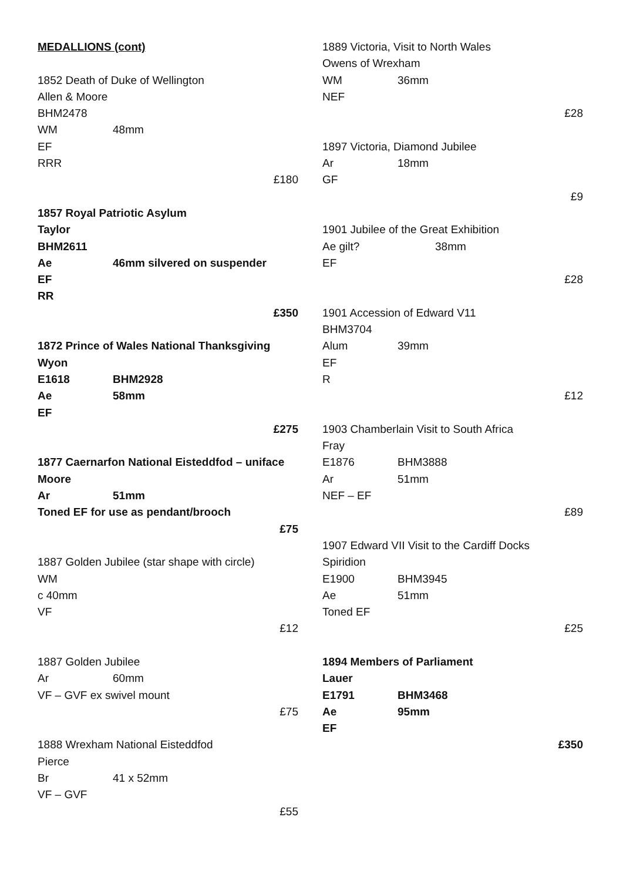MEDALLIONS (cont)
1852 Death of Duke of Wellington
Allen & Moore
BHM2478
WM 48mm
EF
RRR
£180
1857 Royal Patriotic Asylum
Taylor
BHM2611
Ae 46mm silvered on suspender
EF
RR
£350
1872 Prince of Wales National Thanksgiving
Wyon
E1618 BHM2928
Ae 58mm
EF
£275
1877 Caernarfon National Eisteddfod – uniface
Moore
Ar 51mm
Toned EF for use as pendant/brooch
£75
1887 Golden Jubilee (star shape with circle)
WM
c 40mm
VF
£12
1887 Golden Jubilee
Ar 60mm
VF – GVF ex swivel mount
£75
1888 Wrexham National Eisteddfod
Pierce
Br 41 x 52mm
VF – GVF
£55
1889 Victoria, Visit to North Wales
Owens of Wrexham
WM 36mm
NEF
£28
1897 Victoria, Diamond Jubilee
Ar 18mm
GF
£9
1901 Jubilee of the Great Exhibition
Ae gilt? 38mm
EF
£28
1901 Accession of Edward V11
BHM3704
Alum 39mm
EF
R
£12
1903 Chamberlain Visit to South Africa
Fray
E1876 BHM3888
Ar 51mm
NEF – EF
£89
1907 Edward VII Visit to the Cardiff Docks
Spiridion
E1900 BHM3945
Ae 51mm
Toned EF
£25
1894 Members of Parliament
Lauer
E1791 BHM3468
Ae 95mm
EF
£350